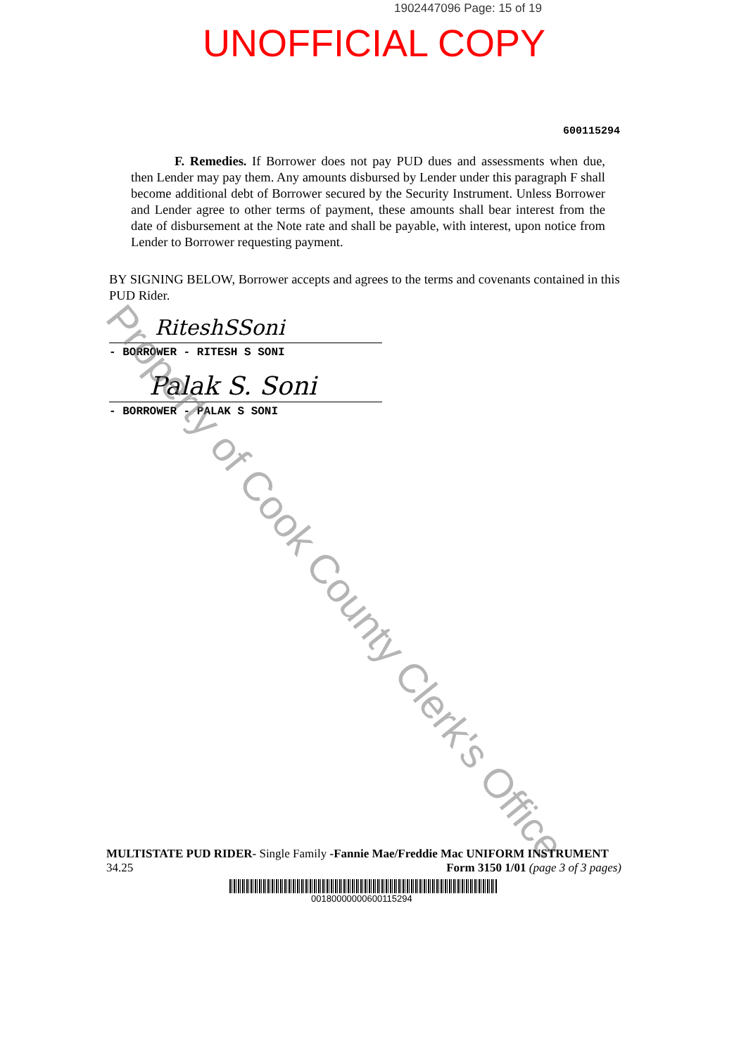1902447096 Page: 15 of 19
UNOFFICIAL COPY
600115294
F. Remedies. If Borrower does not pay PUD dues and assessments when due, then Lender may pay them. Any amounts disbursed by Lender under this paragraph F shall become additional debt of Borrower secured by the Security Instrument. Unless Borrower and Lender agree to other terms of payment, these amounts shall bear interest from the date of disbursement at the Note rate and shall be payable, with interest, upon notice from Lender to Borrower requesting payment.
BY SIGNING BELOW, Borrower accepts and agrees to the terms and covenants contained in this PUD Rider.
RiteshSSoni
- BORROWER - RITESH S SONI
Palak S. Soni
- BORROWER - PALAK S SONI
Property of Cook County Clerk's Office
MULTISTATE PUD RIDER- Single Family -Fannie Mae/Freddie Mac UNIFORM INSTRUMENT
34.25 Form 3150 1/01 (page 3 of 3 pages)
00180000000600115294